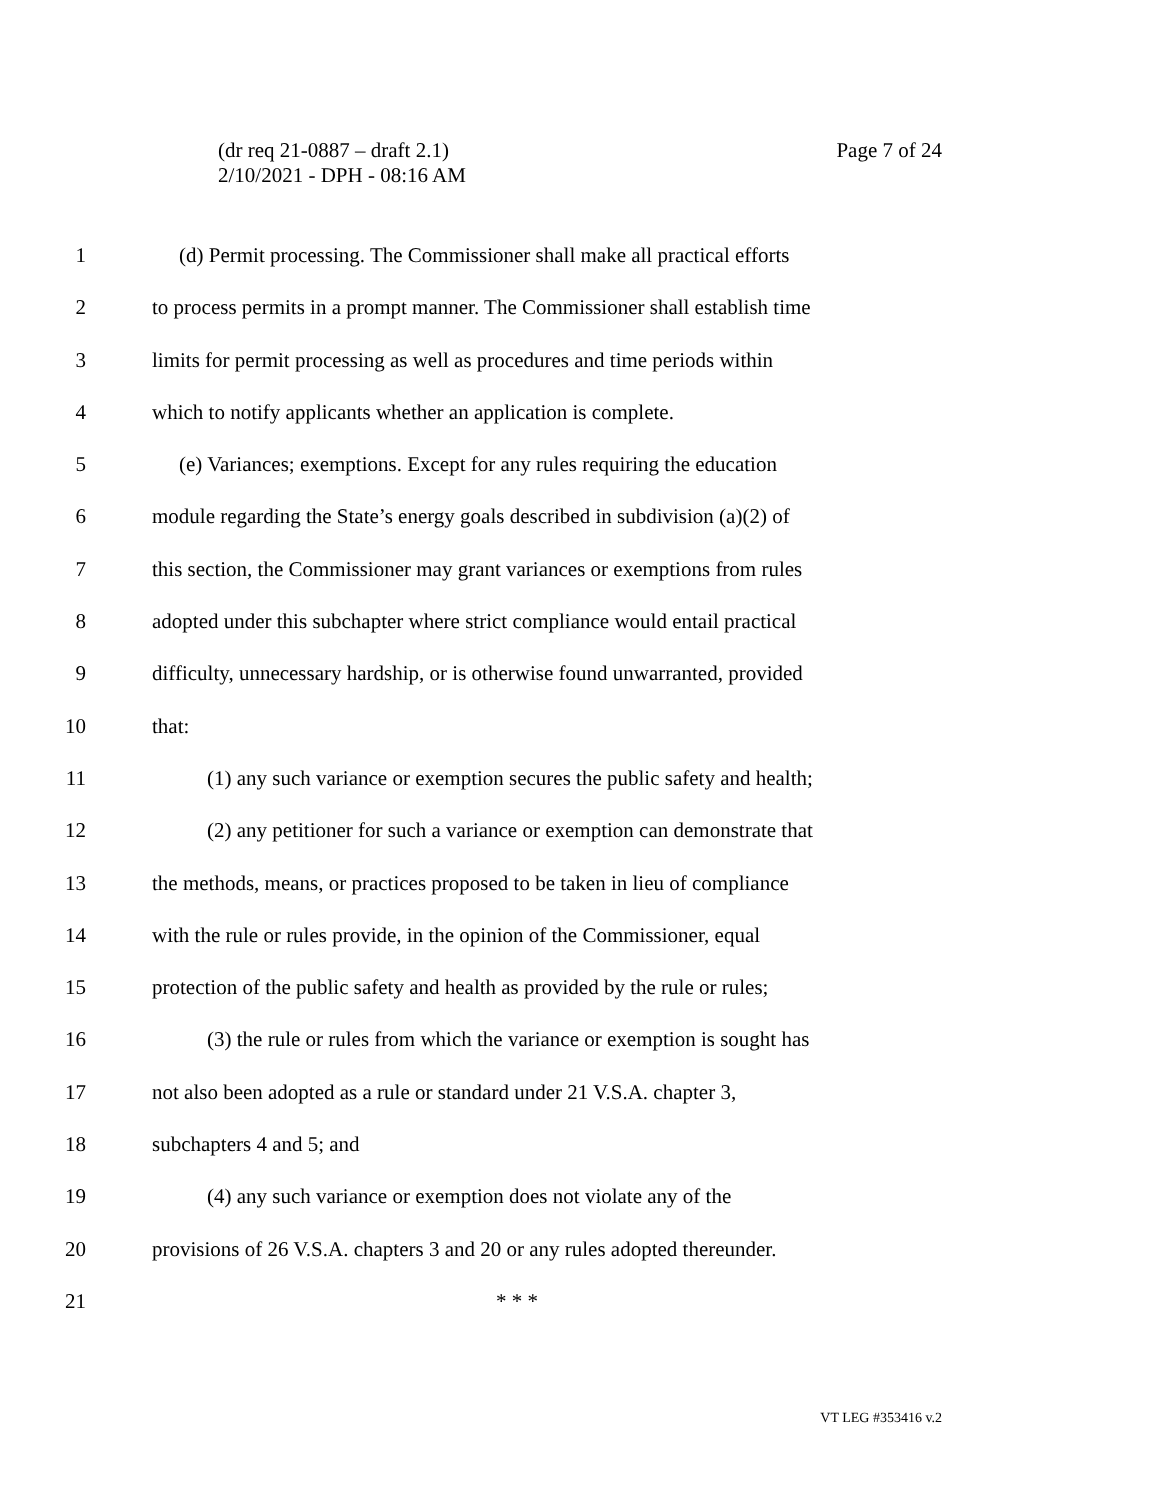Page 7 of 24 (dr req 21-0887 – draft 2.1)
2/10/2021 - DPH - 08:16 AM
1 (d) Permit processing. The Commissioner shall make all practical efforts
2 to process permits in a prompt manner. The Commissioner shall establish time
3 limits for permit processing as well as procedures and time periods within
4 which to notify applicants whether an application is complete.
5 (e) Variances; exemptions. Except for any rules requiring the education
6 module regarding the State’s energy goals described in subdivision (a)(2) of
7 this section, the Commissioner may grant variances or exemptions from rules
8 adopted under this subchapter where strict compliance would entail practical
9 difficulty, unnecessary hardship, or is otherwise found unwarranted, provided
10 that:
11 (1) any such variance or exemption secures the public safety and health;
12 (2) any petitioner for such a variance or exemption can demonstrate that
13 the methods, means, or practices proposed to be taken in lieu of compliance
14 with the rule or rules provide, in the opinion of the Commissioner, equal
15 protection of the public safety and health as provided by the rule or rules;
16 (3) the rule or rules from which the variance or exemption is sought has
17 not also been adopted as a rule or standard under 21 V.S.A. chapter 3,
18 subchapters 4 and 5; and
19 (4) any such variance or exemption does not violate any of the
20 provisions of 26 V.S.A. chapters 3 and 20 or any rules adopted thereunder.
21 * * *
VT LEG #353416 v.2